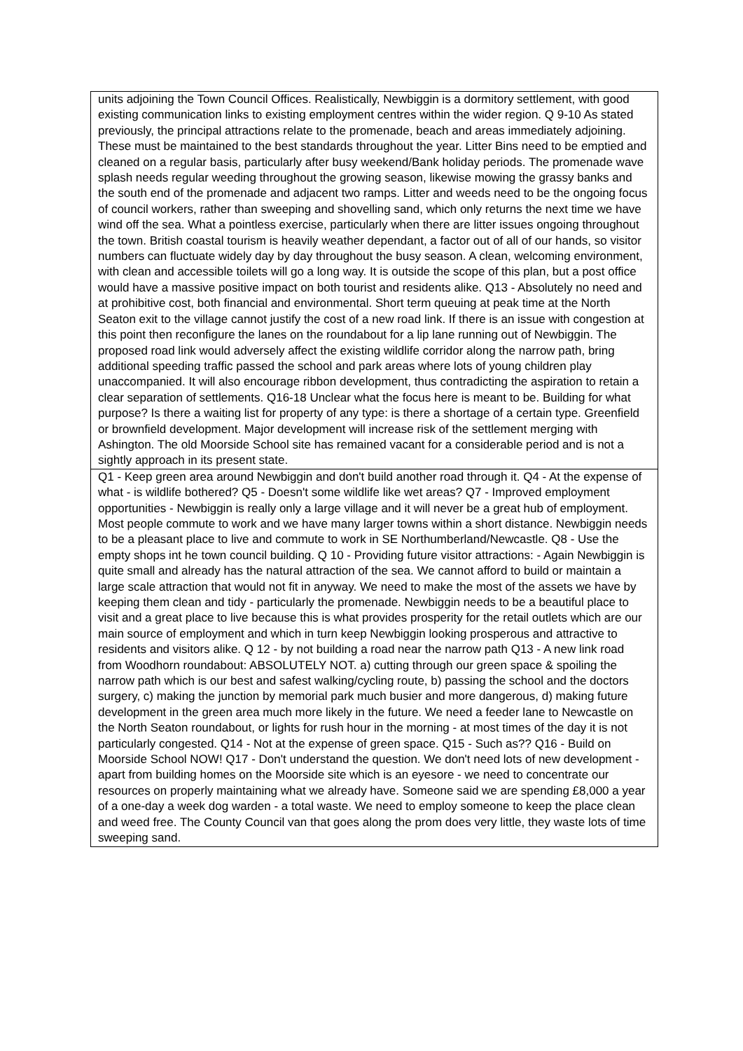| units adjoining the Town Council Offices. Realistically, Newbiggin is a dormitory settlement, with good existing communication links to existing employment centres within the wider region. Q 9-10 As stated previously, the principal attractions relate to the promenade, beach and areas immediately adjoining. These must be maintained to the best standards throughout the year. Litter Bins need to be emptied and cleaned on a regular basis, particularly after busy weekend/Bank holiday periods. The promenade wave splash needs regular weeding throughout the growing season, likewise mowing the grassy banks and the south end of the promenade and adjacent two ramps. Litter and weeds need to be the ongoing focus of council workers, rather than sweeping and shovelling sand, which only returns the next time we have wind off the sea. What a pointless exercise, particularly when there are litter issues ongoing throughout the town. British coastal tourism is heavily weather dependant, a factor out of all of our hands, so visitor numbers can fluctuate widely day by day throughout the busy season. A clean, welcoming environment, with clean and accessible toilets will go a long way. It is outside the scope of this plan, but a post office would have a massive positive impact on both tourist and residents alike. Q13 - Absolutely no need and at prohibitive cost, both financial and environmental. Short term queuing at peak time at the North Seaton exit to the village cannot justify the cost of a new road link. If there is an issue with congestion at this point then reconfigure the lanes on the roundabout for a lip lane running out of Newbiggin. The proposed road link would adversely affect the existing wildlife corridor along the narrow path, bring additional speeding traffic passed the school and park areas where lots of young children play unaccompanied. It will also encourage ribbon development, thus contradicting the aspiration to retain a clear separation of settlements. Q16-18 Unclear what the focus here is meant to be. Building for what purpose? Is there a waiting list for property of any type: is there a shortage of a certain type. Greenfield or brownfield development. Major development will increase risk of the settlement merging with Ashington. The old Moorside School site has remained vacant for a considerable period and is not a sightly approach in its present state. |
| Q1 - Keep green area around Newbiggin and don't build another road through it. Q4 - At the expense of what - is wildlife bothered? Q5 - Doesn't some wildlife like wet areas? Q7 - Improved employment opportunities - Newbiggin is really only a large village and it will never be a great hub of employment. Most people commute to work and we have many larger towns within a short distance. Newbiggin needs to be a pleasant place to live and commute to work in SE Northumberland/Newcastle. Q8 - Use the empty shops int he town council building. Q 10 - Providing future visitor attractions: - Again Newbiggin is quite small and already has the natural attraction of the sea. We cannot afford to build or maintain a large scale attraction that would not fit in anyway. We need to make the most of the assets we have by keeping them clean and tidy - particularly the promenade. Newbiggin needs to be a beautiful place to visit and a great place to live because this is what provides prosperity for the retail outlets which are our main source of employment and which in turn keep Newbiggin looking prosperous and attractive to residents and visitors alike. Q 12 - by not building a road near the narrow path Q13 - A new link road from Woodhorn roundabout: ABSOLUTELY NOT. a) cutting through our green space & spoiling the narrow path which is our best and safest walking/cycling route, b) passing the school and the doctors surgery, c) making the junction by memorial park much busier and more dangerous, d) making future development in the green area much more likely in the future. We need a feeder lane to Newcastle on the North Seaton roundabout, or lights for rush hour in the morning - at most times of the day it is not particularly congested. Q14 - Not at the expense of green space. Q15 - Such as?? Q16 - Build on Moorside School NOW! Q17 - Don't understand the question. We don't need lots of new development - apart from building homes on the Moorside site which is an eyesore - we need to concentrate our resources on properly maintaining what we already have. Someone said we are spending £8,000 a year of a one-day a week dog warden - a total waste. We need to employ someone to keep the place clean and weed free. The County Council van that goes along the prom does very little, they waste lots of time sweeping sand. |